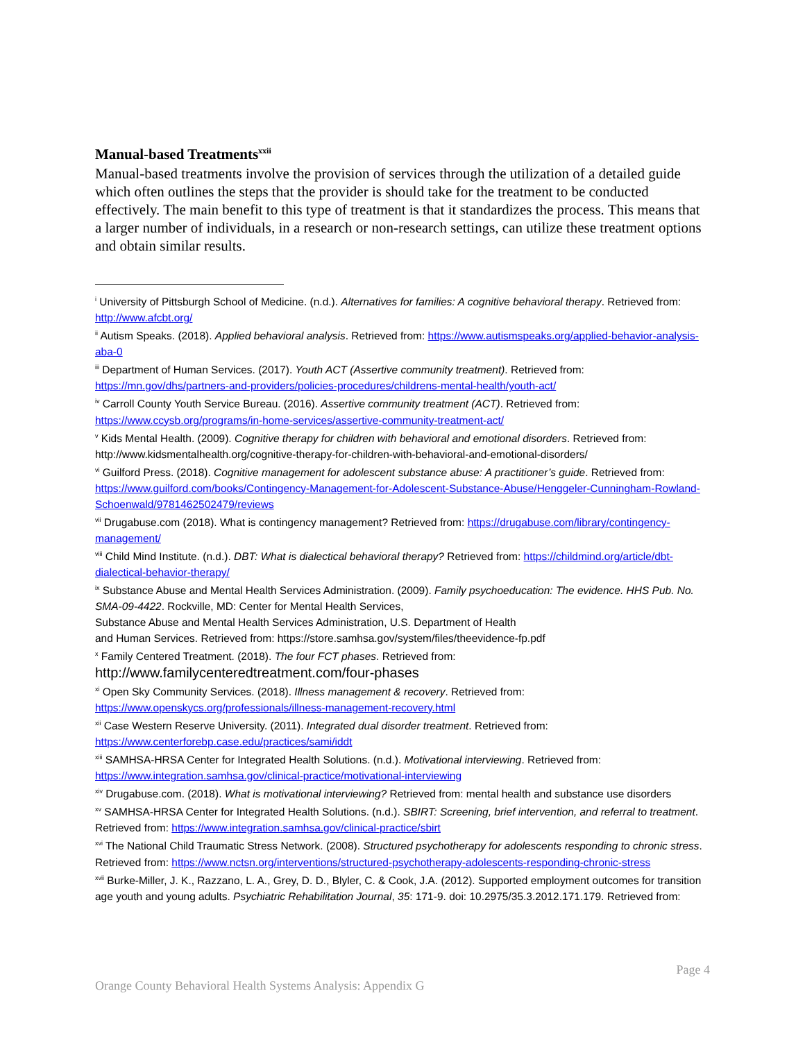Manual-based Treatments<sup>xxii</sup>
Manual-based treatments involve the provision of services through the utilization of a detailed guide which often outlines the steps that the provider is should take for the treatment to be conducted effectively. The main benefit to this type of treatment is that it standardizes the process. This means that a larger number of individuals, in a research or non-research settings, can utilize these treatment options and obtain similar results.
<sup>i</sup> University of Pittsburgh School of Medicine. (n.d.). Alternatives for families: A cognitive behavioral therapy. Retrieved from: http://www.afcbt.org/
<sup>ii</sup> Autism Speaks. (2018). Applied behavioral analysis. Retrieved from: https://www.autismspeaks.org/applied-behavior-analysis-aba-0
<sup>iii</sup> Department of Human Services. (2017). Youth ACT (Assertive community treatment). Retrieved from: https://mn.gov/dhs/partners-and-providers/policies-procedures/childrens-mental-health/youth-act/
<sup>iv</sup> Carroll County Youth Service Bureau. (2016). Assertive community treatment (ACT). Retrieved from: https://www.ccysb.org/programs/in-home-services/assertive-community-treatment-act/
<sup>v</sup> Kids Mental Health. (2009). Cognitive therapy for children with behavioral and emotional disorders. Retrieved from: http://www.kidsmentalhealth.org/cognitive-therapy-for-children-with-behavioral-and-emotional-disorders/
<sup>vi</sup> Guilford Press. (2018). Cognitive management for adolescent substance abuse: A practitioner’s guide. Retrieved from: https://www.guilford.com/books/Contingency-Management-for-Adolescent-Substance-Abuse/Henggeler-Cunningham-Rowland-Schoenwald/9781462502479/reviews
<sup>vii</sup> Drugabuse.com (2018). What is contingency management? Retrieved from: https://drugabuse.com/library/contingency-management/
<sup>viii</sup> Child Mind Institute. (n.d.). DBT: What is dialectical behavioral therapy? Retrieved from: https://childmind.org/article/dbt-dialectical-behavior-therapy/
<sup>ix</sup> Substance Abuse and Mental Health Services Administration. (2009). Family psychoeducation: The evidence. HHS Pub. No. SMA-09-4422. Rockville, MD: Center for Mental Health Services,
Substance Abuse and Mental Health Services Administration, U.S. Department of Health
and Human Services. Retrieved from: https://store.samhsa.gov/system/files/theevidence-fp.pdf
<sup>x</sup> Family Centered Treatment. (2018). The four FCT phases. Retrieved from:
http://www.familycenteredtreatment.com/four-phases
<sup>xi</sup> Open Sky Community Services. (2018). Illness management & recovery. Retrieved from: https://www.openskycs.org/professionals/illness-management-recovery.html
<sup>xii</sup> Case Western Reserve University. (2011). Integrated dual disorder treatment. Retrieved from: https://www.centerforebp.case.edu/practices/sami/iddt
<sup>xiii</sup> SAMHSA-HRSA Center for Integrated Health Solutions. (n.d.). Motivational interviewing. Retrieved from: https://www.integration.samhsa.gov/clinical-practice/motivational-interviewing
<sup>xiv</sup> Drugabuse.com. (2018). What is motivational interviewing? Retrieved from: mental health and substance use disorders
<sup>xv</sup> SAMHSA-HRSA Center for Integrated Health Solutions. (n.d.). SBIRT: Screening, brief intervention, and referral to treatment. Retrieved from: https://www.integration.samhsa.gov/clinical-practice/sbirt
<sup>xvi</sup> The National Child Traumatic Stress Network. (2008). Structured psychotherapy for adolescents responding to chronic stress. Retrieved from: https://www.nctsn.org/interventions/structured-psychotherapy-adolescents-responding-chronic-stress
<sup>xvii</sup> Burke-Miller, J. K., Razzano, L. A., Grey, D. D., Blyler, C. & Cook, J.A. (2012). Supported employment outcomes for transition age youth and young adults. Psychiatric Rehabilitation Journal, 35: 171-9. doi: 10.2975/35.3.2012.171.179. Retrieved from:
Page 4
Orange County Behavioral Health Systems Analysis: Appendix G